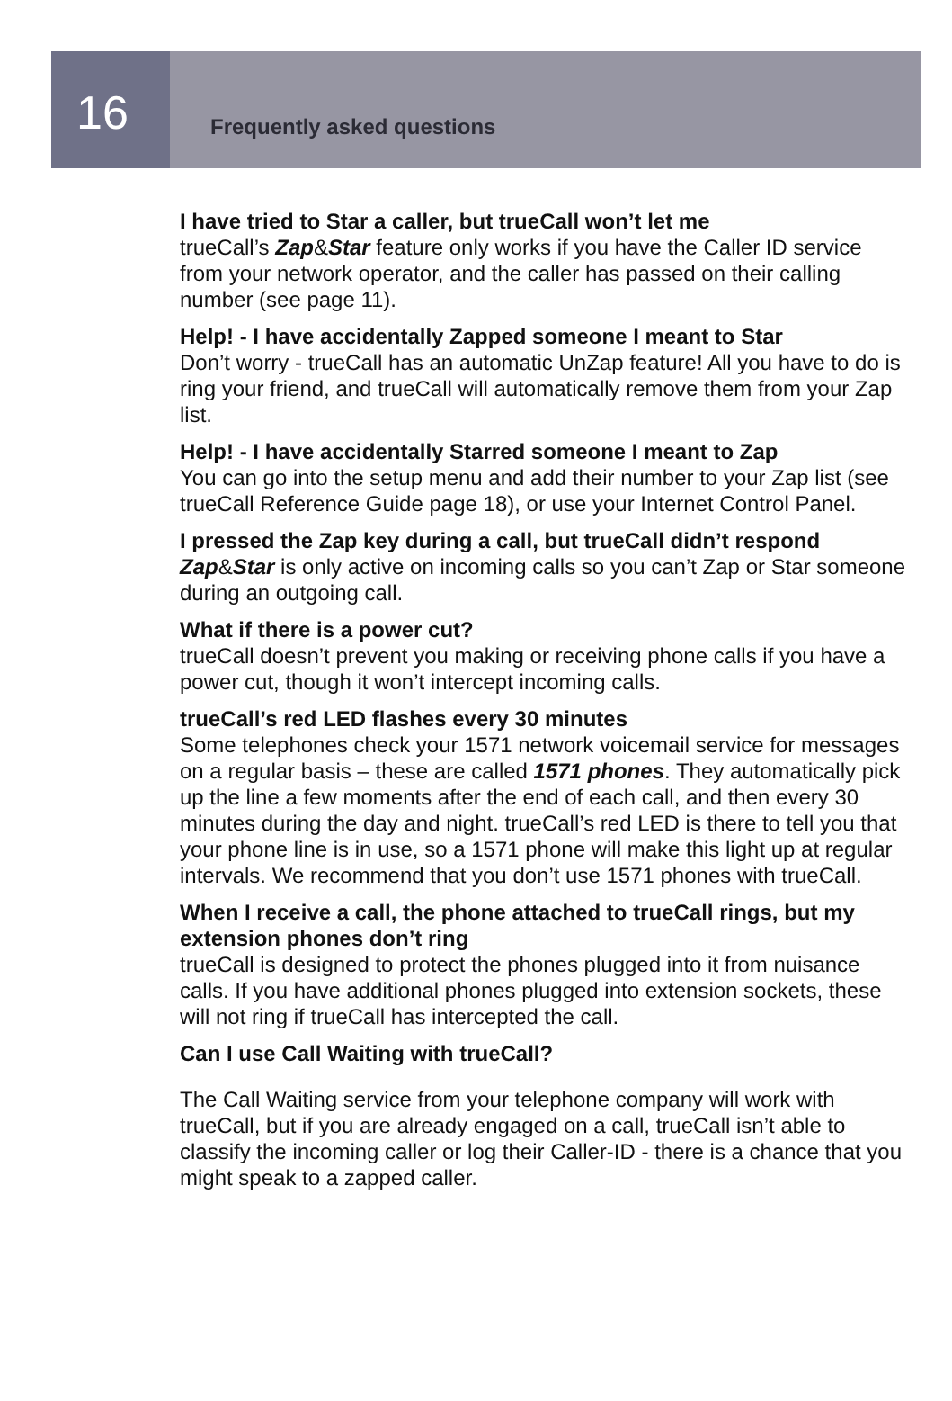16
Frequently asked questions
I have tried to Star a caller, but trueCall won’t let me
trueCall’s Zap&Star feature only works if you have the Caller ID service from your network operator, and the caller has passed on their calling number (see page 11).
Help! - I have accidentally Zapped someone I meant to Star
Don’t worry - trueCall has an automatic UnZap feature! All you have to do is ring your friend, and trueCall will automatically remove them from your Zap list.
Help! - I have accidentally Starred someone I meant to Zap
You can go into the setup menu and add their number to your Zap list (see trueCall Reference Guide page 18), or use your Internet Control Panel.
I pressed the Zap key during a call, but trueCall didn’t respond
Zap&Star is only active on incoming calls so you can’t Zap or Star someone during an outgoing call.
What if there is a power cut?
trueCall doesn’t prevent you making or receiving phone calls if you have a power cut, though it won’t intercept incoming calls.
trueCall’s red LED flashes every 30 minutes
Some telephones check your 1571 network voicemail service for messages on a regular basis – these are called 1571 phones. They automatically pick up the line a few moments after the end of each call, and then every 30 minutes during the day and night. trueCall’s red LED is there to tell you that your phone line is in use, so a 1571 phone will make this light up at regular intervals. We recommend that you don’t use 1571 phones with trueCall.
When I receive a call, the phone attached to trueCall rings, but my extension phones don’t ring
trueCall is designed to protect the phones plugged into it from nuisance calls. If you have additional phones plugged into extension sockets, these will not ring if trueCall has intercepted the call.
Can I use Call Waiting with trueCall?
The Call Waiting service from your telephone company will work with trueCall, but if you are already engaged on a call, trueCall isn’t able to classify the incoming caller or log their Caller-ID - there is a chance that you might speak to a zapped caller.